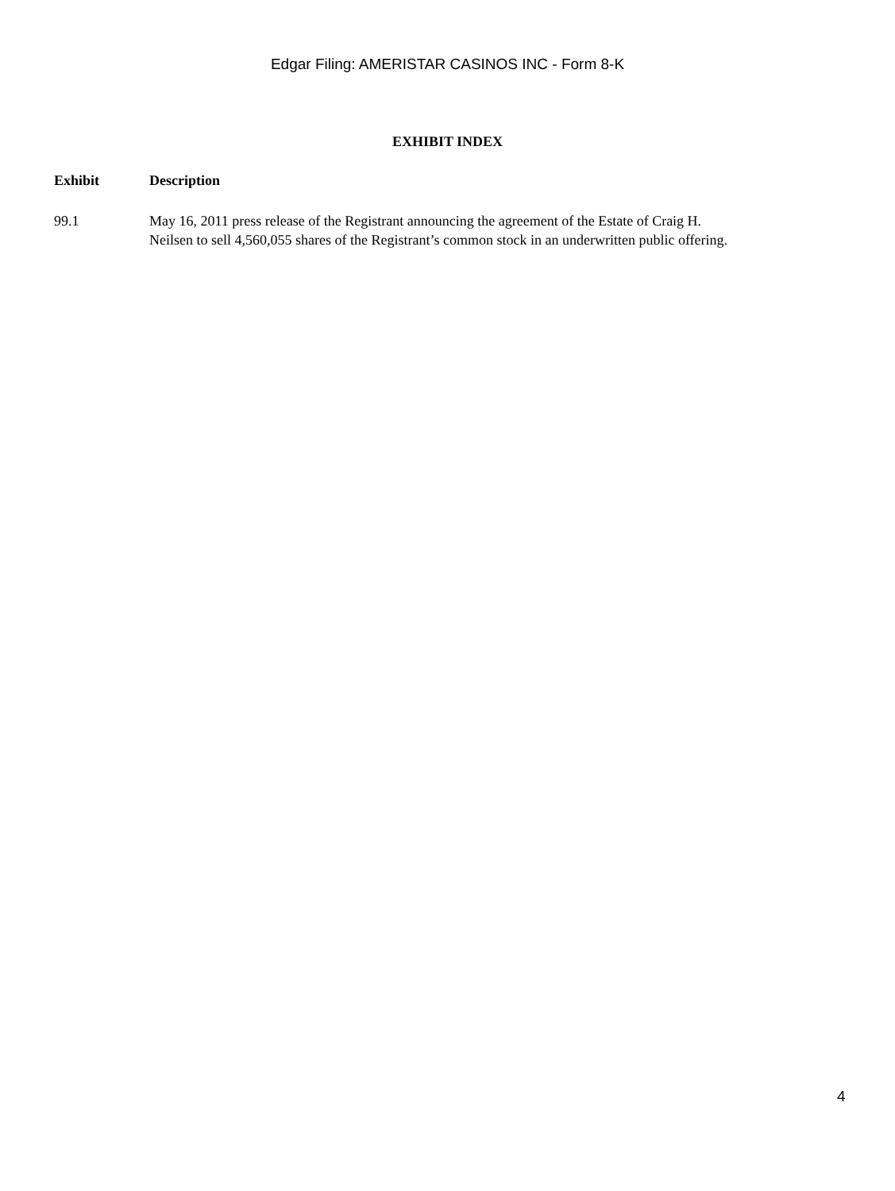Edgar Filing: AMERISTAR CASINOS INC - Form 8-K
EXHIBIT INDEX
| Exhibit | Description |
| --- | --- |
| 99.1 | May 16, 2011 press release of the Registrant announcing the agreement of the Estate of Craig H. Neilsen to sell 4,560,055 shares of the Registrant’s common stock in an underwritten public offering. |
4